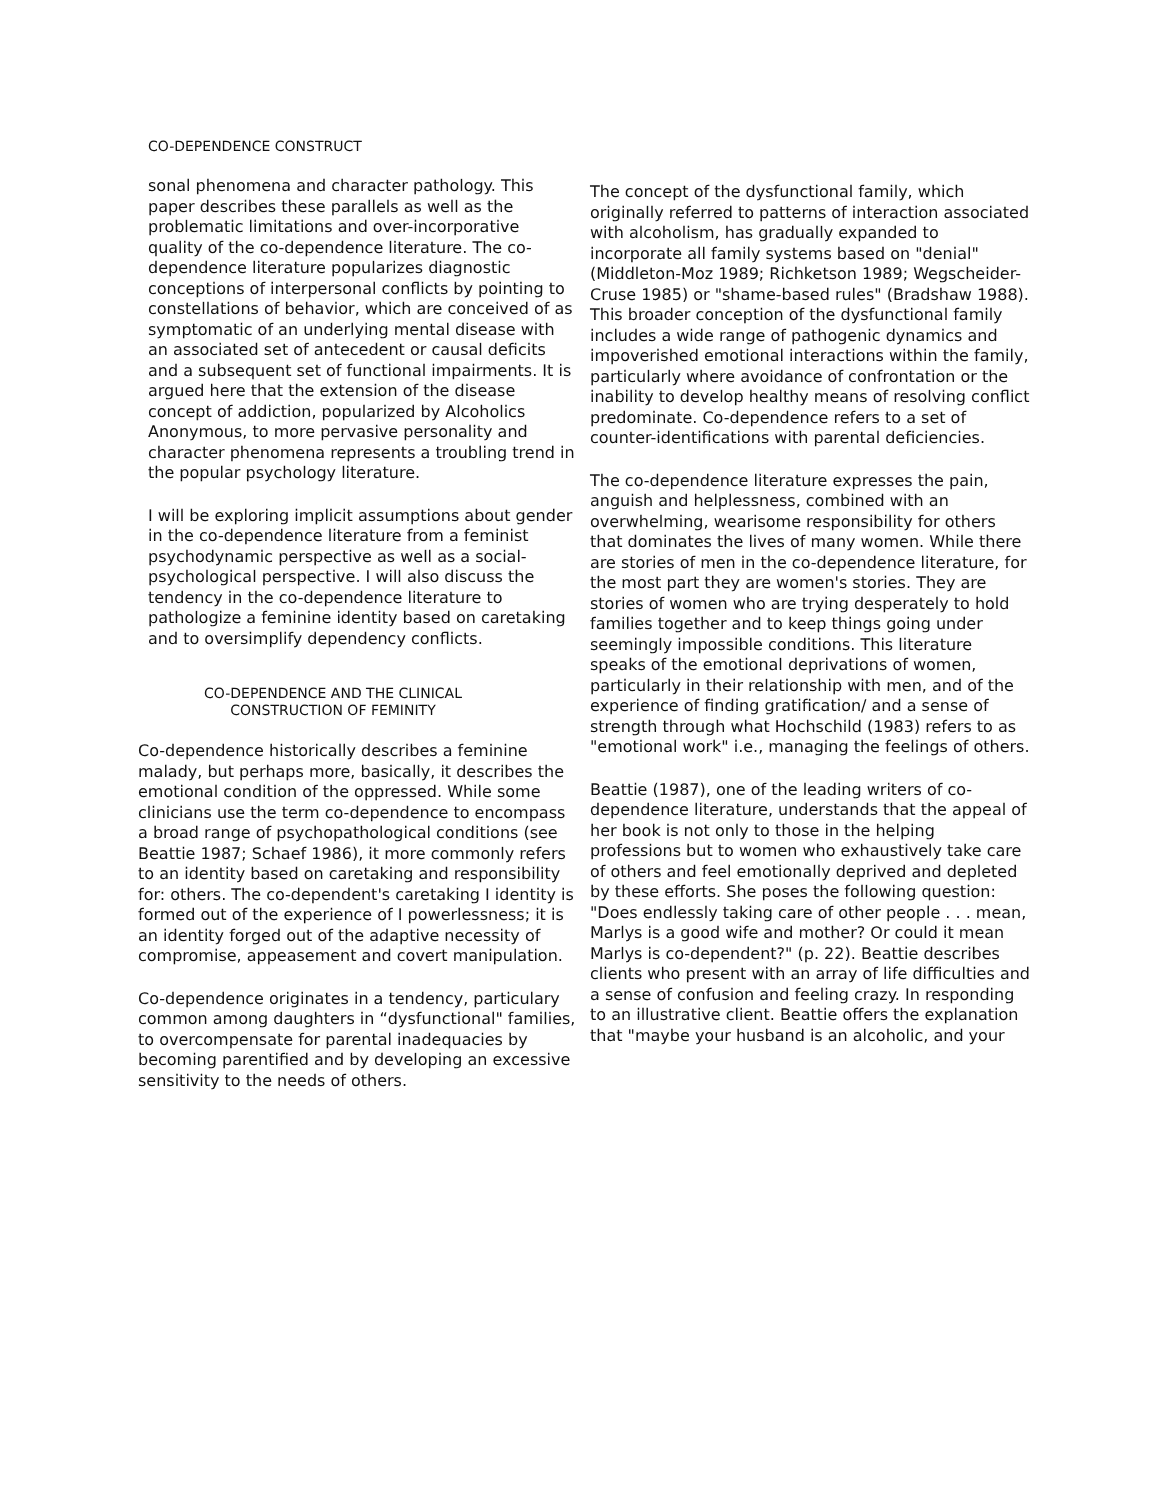CO-DEPENDENCE CONSTRUCT
sonal phenomena and character pathology. This paper describes these parallels as well as the problematic limitations and over-incorporative quality of the co-dependence literature. The co-dependence literature popularizes diagnostic conceptions of interpersonal conflicts by pointing to constellations of behavior, which are conceived of as symptomatic of an underlying mental disease with an associated set of antecedent or causal deficits and a subsequent set of functional impairments. It is argued here that the extension of the disease concept of addiction, popularized by Alcoholics Anonymous, to more pervasive personality and character phenomena represents a troubling trend in the popular psychology literature.
I will be exploring implicit assumptions about gender in the co-dependence literature from a feminist psychodynamic perspective as well as a social-psychological perspective. I will also discuss the tendency in the co-dependence literature to pathologize a feminine identity based on caretaking and to oversimplify dependency conflicts.
CO-DEPENDENCE AND THE CLINICAL
CONSTRUCTION OF FEMINITY
Co-dependence historically describes a feminine malady, but perhaps more, basically, it describes the emotional condition of the oppressed. While some clinicians use the term co-dependence to encompass a broad range of psychopathological conditions (see Beattie 1987; Schaef 1986), it more commonly refers to an identity based on caretaking and responsibility for: others. The co-dependent's caretaking I identity is formed out of the experience of I powerlessness; it is an identity forged out of the adaptive necessity of compromise, appeasement and covert manipulation.
Co-dependence originates in a tendency, particulary common among daughters in “dysfunctional" families, to overcompensate for parental inadequacies by becoming parentified and by developing an excessive sensitivity to the needs of others.
The concept of the dysfunctional family, which originally referred to patterns of interaction associated with alcoholism, has gradually expanded to incorporate all family systems based on "denial" (Middleton-Moz 1989; Richketson 1989; Wegscheider-Cruse 1985) or "shame-based rules" (Bradshaw 1988). This broader conception of the dysfunctional family includes a wide range of pathogenic dynamics and impoverished emotional interactions within the family, particularly where avoidance of confrontation or the inability to develop healthy means of resolving conflict predominate. Co-dependence refers to a set of counter-identifications with parental deficiencies.
The co-dependence literature expresses the pain, anguish and helplessness, combined with an overwhelming, wearisome responsibility for others that dominates the lives of many women. While there are stories of men in the co-dependence literature, for the most part they are women's stories. They are stories of women who are trying desperately to hold families together and to keep things going under seemingly impossible conditions. This literature speaks of the emotional deprivations of women, particularly in their relationship with men, and of the experience of finding gratification/ and a sense of strength through what Hochschild (1983) refers to as "emotional work" i.e., managing the feelings of others.
Beattie (1987), one of the leading writers of co-dependence literature, understands that the appeal of her book is not only to those in the helping professions but to women who exhaustively take care of others and feel emotionally deprived and depleted by these efforts. She poses the following question: "Does endlessly taking care of other people . . . mean, Marlys is a good wife and mother? Or could it mean Marlys is co-dependent?" (p. 22). Beattie describes clients who present with an array of life difficulties and a sense of confusion and feeling crazy. In responding to an illustrative client. Beattie offers the explanation that "maybe your husband is an alcoholic, and your